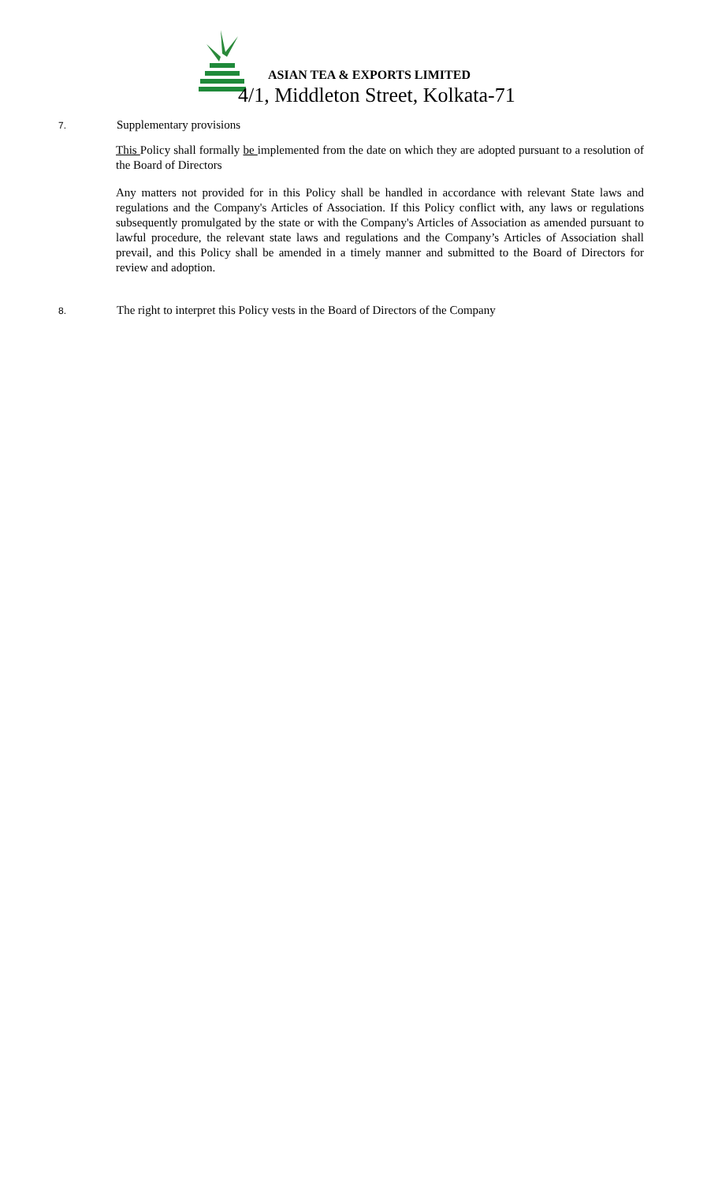ASIAN TEA & EXPORTS LIMITED
4/1, Middleton Street, Kolkata-71
7. Supplementary provisions
This Policy shall formally be implemented from the date on which they are adopted pursuant to a resolution of the Board of Directors
Any matters not provided for in this Policy shall be handled in accordance with relevant State laws and regulations and the Company's Articles of Association. If this Policy conflict with, any laws or regulations subsequently promulgated by the state or with the Company's Articles of Association as amended pursuant to lawful procedure, the relevant state laws and regulations and the Company’s Articles of Association shall prevail, and this Policy shall be amended in a timely manner and submitted to the Board of Directors for review and adoption.
8. The right to interpret this Policy vests in the Board of Directors of the Company